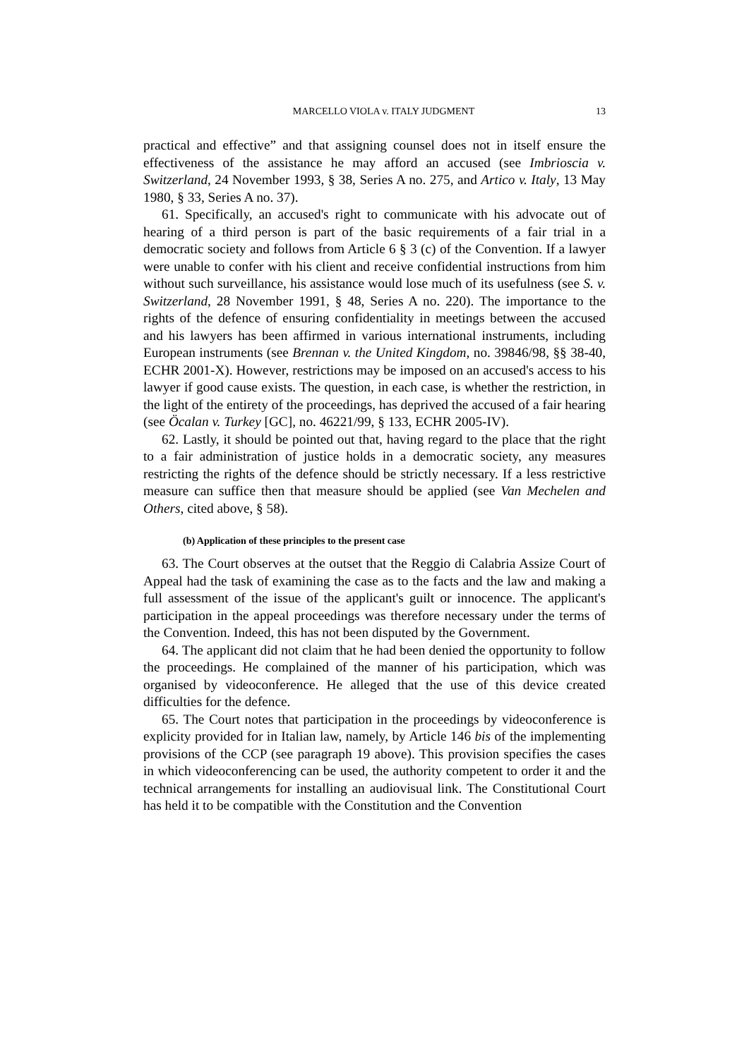MARCELLO VIOLA v. ITALY JUDGMENT 13
practical and effective” and that assigning counsel does not in itself ensure the effectiveness of the assistance he may afford an accused (see Imbrioscia v. Switzerland, 24 November 1993, § 38, Series A no. 275, and Artico v. Italy, 13 May 1980, § 33, Series A no. 37).
61. Specifically, an accused's right to communicate with his advocate out of hearing of a third person is part of the basic requirements of a fair trial in a democratic society and follows from Article 6 § 3 (c) of the Convention. If a lawyer were unable to confer with his client and receive confidential instructions from him without such surveillance, his assistance would lose much of its usefulness (see S. v. Switzerland, 28 November 1991, § 48, Series A no. 220). The importance to the rights of the defence of ensuring confidentiality in meetings between the accused and his lawyers has been affirmed in various international instruments, including European instruments (see Brennan v. the United Kingdom, no. 39846/98, §§ 38-40, ECHR 2001-X). However, restrictions may be imposed on an accused's access to his lawyer if good cause exists. The question, in each case, is whether the restriction, in the light of the entirety of the proceedings, has deprived the accused of a fair hearing (see Öcalan v. Turkey [GC], no. 46221/99, § 133, ECHR 2005-IV).
62. Lastly, it should be pointed out that, having regard to the place that the right to a fair administration of justice holds in a democratic society, any measures restricting the rights of the defence should be strictly necessary. If a less restrictive measure can suffice then that measure should be applied (see Van Mechelen and Others, cited above, § 58).
(b) Application of these principles to the present case
63. The Court observes at the outset that the Reggio di Calabria Assize Court of Appeal had the task of examining the case as to the facts and the law and making a full assessment of the issue of the applicant's guilt or innocence. The applicant's participation in the appeal proceedings was therefore necessary under the terms of the Convention. Indeed, this has not been disputed by the Government.
64. The applicant did not claim that he had been denied the opportunity to follow the proceedings. He complained of the manner of his participation, which was organised by videoconference. He alleged that the use of this device created difficulties for the defence.
65. The Court notes that participation in the proceedings by videoconference is explicity provided for in Italian law, namely, by Article 146 bis of the implementing provisions of the CCP (see paragraph 19 above). This provision specifies the cases in which videoconferencing can be used, the authority competent to order it and the technical arrangements for installing an audiovisual link. The Constitutional Court has held it to be compatible with the Constitution and the Convention